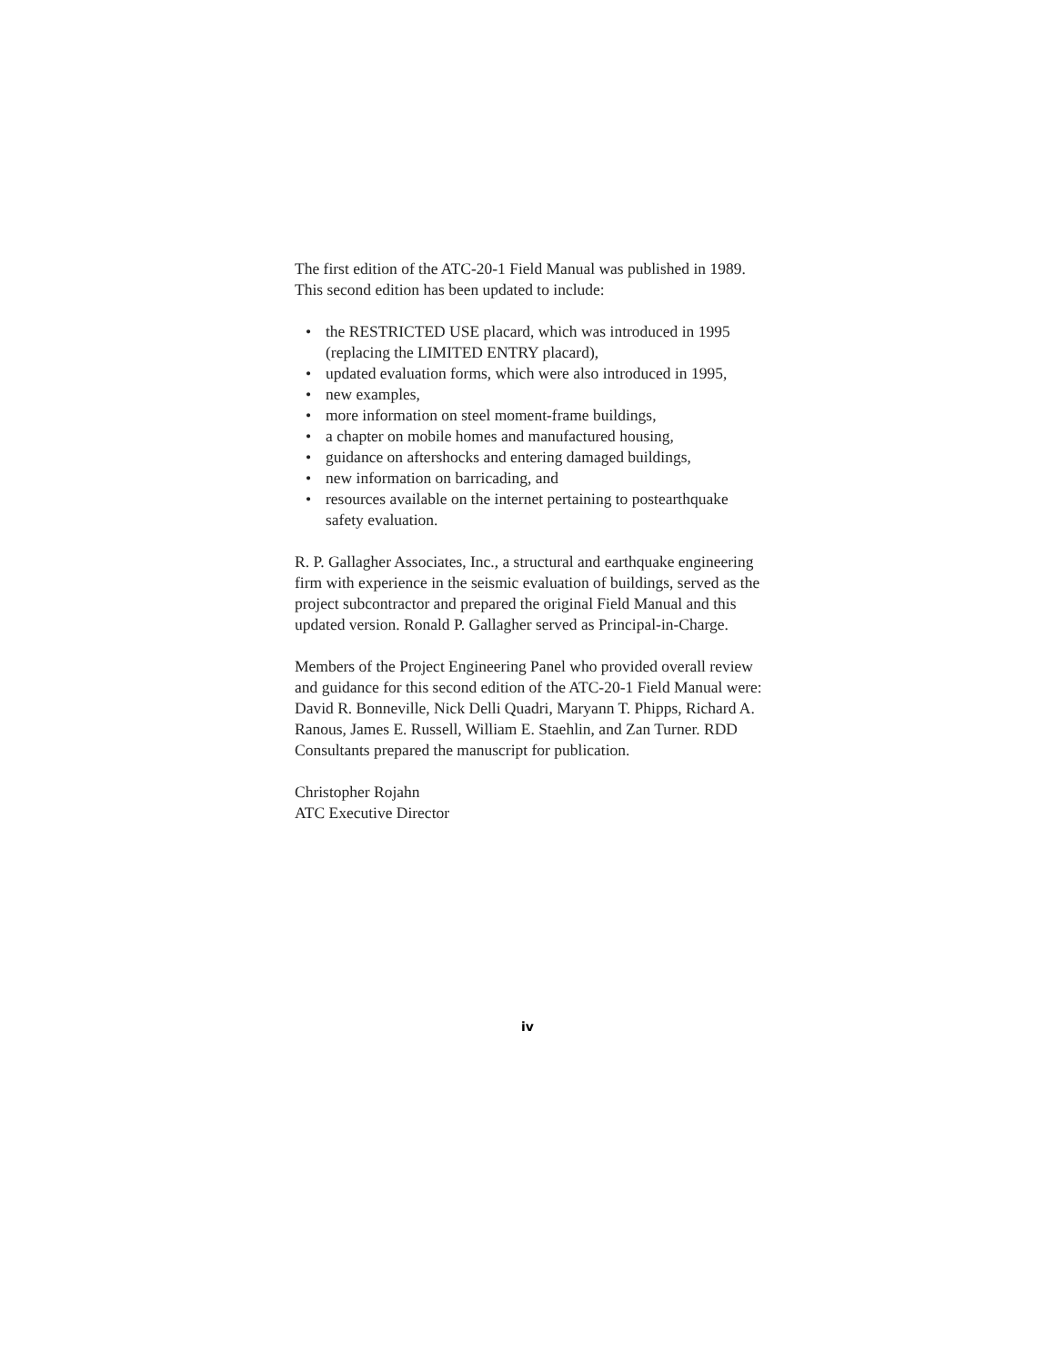The first edition of the ATC-20-1 Field Manual was published in 1989. This second edition has been updated to include:
• the RESTRICTED USE placard, which was introduced in 1995 (replacing the LIMITED ENTRY placard),
• updated evaluation forms, which were also introduced in 1995,
• new examples,
• more information on steel moment-frame buildings,
• a chapter on mobile homes and manufactured housing,
• guidance on aftershocks and entering damaged buildings,
• new information on barricading, and
• resources available on the internet pertaining to postearthquake safety evaluation.
R. P. Gallagher Associates, Inc., a structural and earthquake engineering firm with experience in the seismic evaluation of buildings, served as the project subcontractor and prepared the original Field Manual and this updated version. Ronald P. Gallagher served as Principal-in-Charge.
Members of the Project Engineering Panel who provided overall review and guidance for this second edition of the ATC-20-1 Field Manual were: David R. Bonneville, Nick Delli Quadri, Maryann T. Phipps, Richard A. Ranous, James E. Russell, William E. Staehlin, and Zan Turner. RDD Consultants prepared the manuscript for publication.
Christopher Rojahn
ATC Executive Director
iv